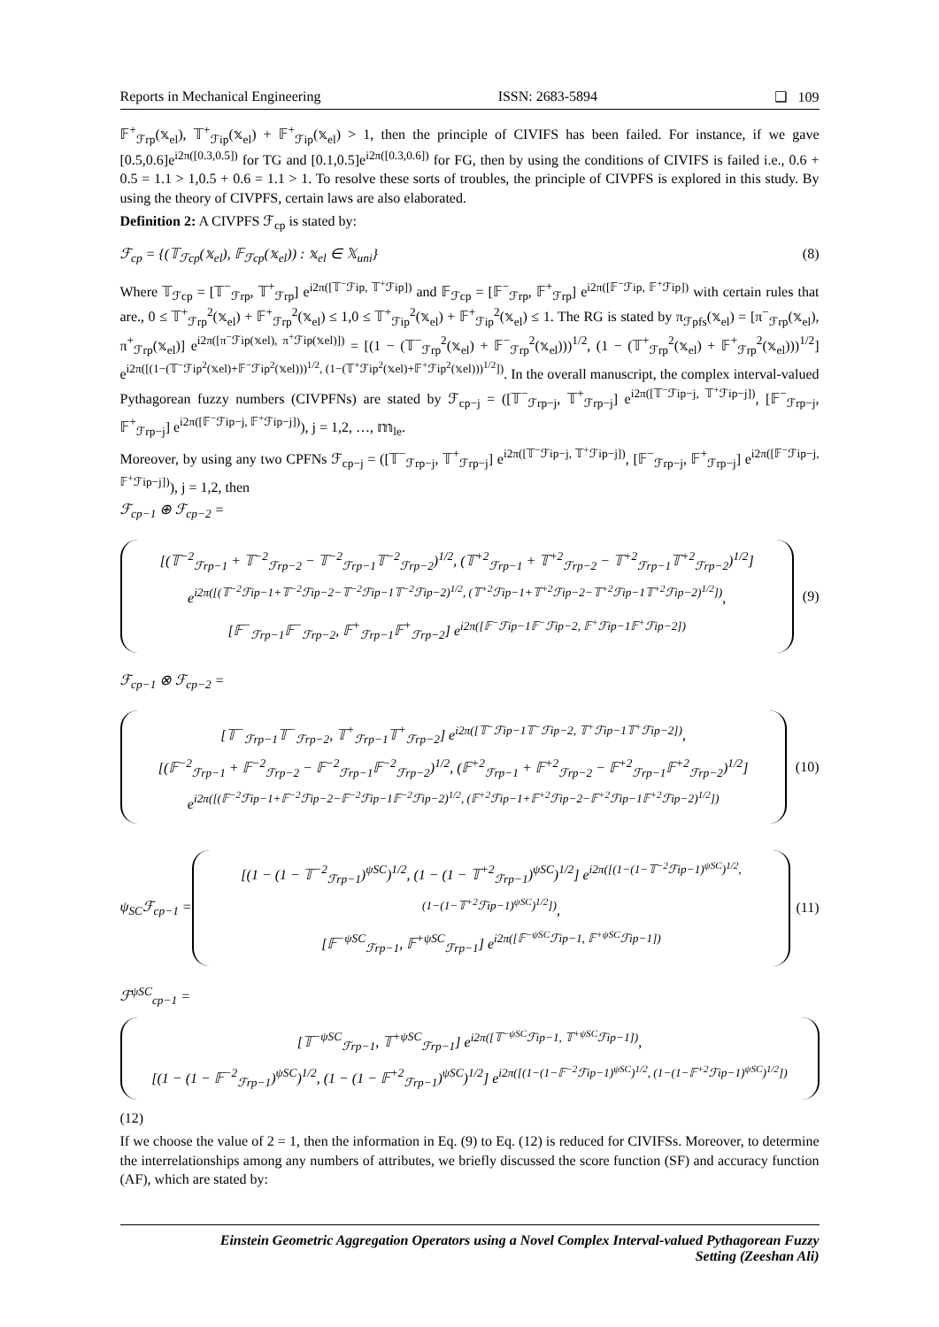Reports in Mechanical Engineering ISSN: 2683-5894 ❑ 109
𝔽<sup>+</sup><sub>ℱrp</sub>(𝕩<sub>el</sub>), 𝕋<sup>+</sup><sub>ℱip</sub>(𝕩<sub>el</sub>) + 𝔽<sup>+</sup><sub>ℱip</sub>(𝕩<sub>el</sub>) > 1, then the principle of CIVIFS has been failed. For instance, if we gave [0.5,0.6]e<sup>i2π([0.3,0.5])</sup> for TG and [0.1,0.5]e<sup>i2π([0.3,0.6])</sup> for FG, then by using the conditions of CIVIFS is failed i.e., 0.6 + 0.5 = 1.1 > 1,0.5 + 0.6 = 1.1 > 1. To resolve these sorts of troubles, the principle of CIVPFS is explored in this study. By using the theory of CIVPFS, certain laws are also elaborated.
Definition 2: A CIVPFS ℱ<sub>cp</sub> is stated by:
ℱ<sub>cp</sub> = {(𝕋<sub>ℱcp</sub>(𝕩<sub>el</sub>), 𝔽<sub>ℱcp</sub>(𝕩<sub>el</sub>)) : 𝕩<sub>el</sub> ∈ 𝕏<sub>uni</sub>} (8)
Where 𝕋<sub>ℱcp</sub> = [𝕋<sup>−</sup><sub>ℱrp</sub>, 𝕋<sup>+</sup><sub>ℱrp</sub>] e<sup>i2π([𝕋<sup>−</sup>ℱip, 𝕋<sup>+</sup>ℱip])</sup> and 𝔽<sub>ℱcp</sub> = [𝔽<sup>−</sup><sub>ℱrp</sub>, 𝔽<sup>+</sup><sub>ℱrp</sub>] e<sup>i2π([𝔽<sup>−</sup>ℱip, 𝔽<sup>+</sup>ℱip])</sup> with certain rules that are., 0 ≤ 𝕋<sup>+</sup><sub>ℱrp</sub><sup>2</sup>(𝕩<sub>el</sub>) + 𝔽<sup>+</sup><sub>ℱrp</sub><sup>2</sup>(𝕩<sub>el</sub>) ≤ 1,0 ≤ 𝕋<sup>+</sup><sub>ℱip</sub><sup>2</sup>(𝕩<sub>el</sub>) + 𝔽<sup>+</sup><sub>ℱip</sub><sup>2</sup>(𝕩<sub>el</sub>) ≤ 1. The RG is stated by π<sub>ℱpfs</sub>(𝕩<sub>el</sub>) = [π<sup>−</sup><sub>ℱrp</sub>(𝕩<sub>el</sub>), π<sup>+</sup><sub>ℱrp</sub>(𝕩<sub>el</sub>)] e<sup>i2π([π<sup>−</sup>ℱip(𝕩el), π<sup>+</sup>ℱip(𝕩el)])</sup> = [(1 − (𝕋<sup>−</sup><sub>ℱrp</sub><sup>2</sup>(𝕩<sub>el</sub>) + 𝔽<sup>−</sup><sub>ℱrp</sub><sup>2</sup>(𝕩<sub>el</sub>)))<sup>1/2</sup>, (1 − (𝕋<sup>+</sup><sub>ℱrp</sub><sup>2</sup>(𝕩<sub>el</sub>) + 𝔽<sup>+</sup><sub>ℱrp</sub><sup>2</sup>(𝕩<sub>el</sub>)))<sup>1/2</sup>] e<sup>i2π([(1−(𝕋<sup>−</sup>ℱip<sup>2</sup>(𝕩el)+𝔽<sup>−</sup>ℱip<sup>2</sup>(𝕩el)))<sup>1/2</sup>, (1−(𝕋<sup>+</sup>ℱip<sup>2</sup>(𝕩el)+𝔽<sup>+</sup>ℱip<sup>2</sup>(𝕩el)))<sup>1/2</sup>])</sup>. In the overall manuscript, the complex interval-valued Pythagorean fuzzy numbers (CIVPFNs) are stated by ℱ<sub>cp−j</sub> = ([𝕋<sup>−</sup><sub>ℱrp−j</sub>, 𝕋<sup>+</sup><sub>ℱrp−j</sub>] e<sup>i2π([𝕋<sup>−</sup>ℱip−j, 𝕋<sup>+</sup>ℱip−j])</sup>, [𝔽<sup>−</sup><sub>ℱrp−j</sub>, 𝔽<sup>+</sup><sub>ℱrp−j</sub>] e<sup>i2π([𝔽<sup>−</sup>ℱip−j, 𝔽<sup>+</sup>ℱip−j])</sup>), j = 1,2, …, 𝕞<sub>le</sub>.
Moreover, by using any two CPFNs ℱ<sub>cp−j</sub> = ([𝕋<sup>−</sup><sub>ℱrp−j</sub>, 𝕋<sup>+</sup><sub>ℱrp−j</sub>] e<sup>i2π([𝕋<sup>−</sup>ℱip−j, 𝕋<sup>+</sup>ℱip−j])</sup>, [𝔽<sup>−</sup><sub>ℱrp−j</sub>, 𝔽<sup>+</sup><sub>ℱrp−j</sub>] e<sup>i2π([𝔽<sup>−</sup>ℱip−j, 𝔽<sup>+</sup>ℱip−j])</sup>), j = 1,2, then
ℱ<sub>cp−1</sub> ⊕ ℱ<sub>cp−2</sub> =
[(𝕋<sup>−2</sup><sub>ℱrp−1</sub> + 𝕋<sup>−2</sup><sub>ℱrp−2</sub> − 𝕋<sup>−2</sup><sub>ℱrp−1</sub>𝕋<sup>−2</sup><sub>ℱrp−2</sub>)<sup>1/2</sup>, (𝕋<sup>+2</sup><sub>ℱrp−1</sub> + 𝕋<sup>+2</sup><sub>ℱrp−2</sub> − 𝕋<sup>+2</sup><sub>ℱrp−1</sub>𝕋<sup>+2</sup><sub>ℱrp−2</sub>)<sup>1/2</sup>]
e<sup>i2π([(𝕋<sup>−2</sup>ℱip−1+𝕋<sup>−2</sup>ℱip−2−𝕋<sup>−2</sup>ℱip−1𝕋<sup>−2</sup>ℱip−2)<sup>1/2</sup>, (𝕋<sup>+2</sup>ℱip−1+𝕋<sup>+2</sup>ℱip−2−𝕋<sup>+2</sup>ℱip−1𝕋<sup>+2</sup>ℱip−2)<sup>1/2</sup>])</sup>,
[𝔽<sup>−</sup><sub>ℱrp−1</sub>𝔽<sup>−</sup><sub>ℱrp−2</sub>, 𝔽<sup>+</sup><sub>ℱrp−1</sub>𝔽<sup>+</sup><sub>ℱrp−2</sub>] e<sup>i2π([𝔽<sup>−</sup>ℱip−1𝔽<sup>−</sup>ℱip−2, 𝔽<sup>+</sup>ℱip−1𝔽<sup>+</sup>ℱip−2])</sup>
(9)
ℱ<sub>cp−1</sub> ⊗ ℱ<sub>cp−2</sub> =
[𝕋<sup>−</sup><sub>ℱrp−1</sub>𝕋<sup>−</sup><sub>ℱrp−2</sub>, 𝕋<sup>+</sup><sub>ℱrp−1</sub>𝕋<sup>+</sup><sub>ℱrp−2</sub>] e<sup>i2π([𝕋<sup>−</sup>ℱip−1𝕋<sup>−</sup>ℱip−2, 𝕋<sup>+</sup>ℱip−1𝕋<sup>+</sup>ℱip−2])</sup>,
[(𝔽<sup>−2</sup><sub>ℱrp−1</sub> + 𝔽<sup>−2</sup><sub>ℱrp−2</sub> − 𝔽<sup>−2</sup><sub>ℱrp−1</sub>𝔽<sup>−2</sup><sub>ℱrp−2</sub>)<sup>1/2</sup>, (𝔽<sup>+2</sup><sub>ℱrp−1</sub> + 𝔽<sup>+2</sup><sub>ℱrp−2</sub> − 𝔽<sup>+2</sup><sub>ℱrp−1</sub>𝔽<sup>+2</sup><sub>ℱrp−2</sub>)<sup>1/2</sup>]
e<sup>i2π([(𝔽<sup>−2</sup>ℱip−1+𝔽<sup>−2</sup>ℱip−2−𝔽<sup>−2</sup>ℱip−1𝔽<sup>−2</sup>ℱip−2)<sup>1/2</sup>, (𝔽<sup>+2</sup>ℱip−1+𝔽<sup>+2</sup>ℱip−2−𝔽<sup>+2</sup>ℱip−1𝔽<sup>+2</sup>ℱip−2)<sup>1/2</sup>])</sup>
(10)
ψ<sub>SC</sub>ℱ<sub>cp−1</sub> =
[(1 − (1 − 𝕋<sup>−2</sup><sub>ℱrp−1</sub>)<sup>ψSC</sup>)<sup>1/2</sup>, (1 − (1 − 𝕋<sup>+2</sup><sub>ℱrp−1</sub>)<sup>ψSC</sup>)<sup>1/2</sup>] e<sup>i2π([(1−(1−𝕋<sup>−2</sup>ℱip−1)<sup>ψSC</sup>)<sup>1/2</sup>, (1−(1−𝕋<sup>+2</sup>ℱip−1)<sup>ψSC</sup>)<sup>1/2</sup>])</sup>,
[𝔽<sup>−ψSC</sup><sub>ℱrp−1</sub>, 𝔽<sup>+ψSC</sup><sub>ℱrp−1</sub>] e<sup>i2π([𝔽<sup>−ψSC</sup>ℱip−1, 𝔽<sup>+ψSC</sup>ℱip−1])</sup>
(11)
ℱ<sup>ψSC</sup><sub>cp−1</sub> =
[𝕋<sup>−ψSC</sup><sub>ℱrp−1</sub>, 𝕋<sup>+ψSC</sup><sub>ℱrp−1</sub>] e<sup>i2π([𝕋<sup>−ψSC</sup>ℱip−1, 𝕋<sup>+ψSC</sup>ℱip−1])</sup>,
[(1 − (1 − 𝔽<sup>−2</sup><sub>ℱrp−1</sub>)<sup>ψSC</sup>)<sup>1/2</sup>, (1 − (1 − 𝔽<sup>+2</sup><sub>ℱrp−1</sub>)<sup>ψSC</sup>)<sup>1/2</sup>] e<sup>i2π([(1−(1−𝔽<sup>−2</sup>ℱip−1)<sup>ψSC</sup>)<sup>1/2</sup>, (1−(1−𝔽<sup>+2</sup>ℱip−1)<sup>ψSC</sup>)<sup>1/2</sup>])</sup>
(12)
If we choose the value of 2 = 1, then the information in Eq. (9) to Eq. (12) is reduced for CIVIFSs. Moreover, to determine the interrelationships among any numbers of attributes, we briefly discussed the score function (SF) and accuracy function (AF), which are stated by:
Einstein Geometric Aggregation Operators using a Novel Complex Interval-valued Pythagorean Fuzzy
Setting (Zeeshan Ali)